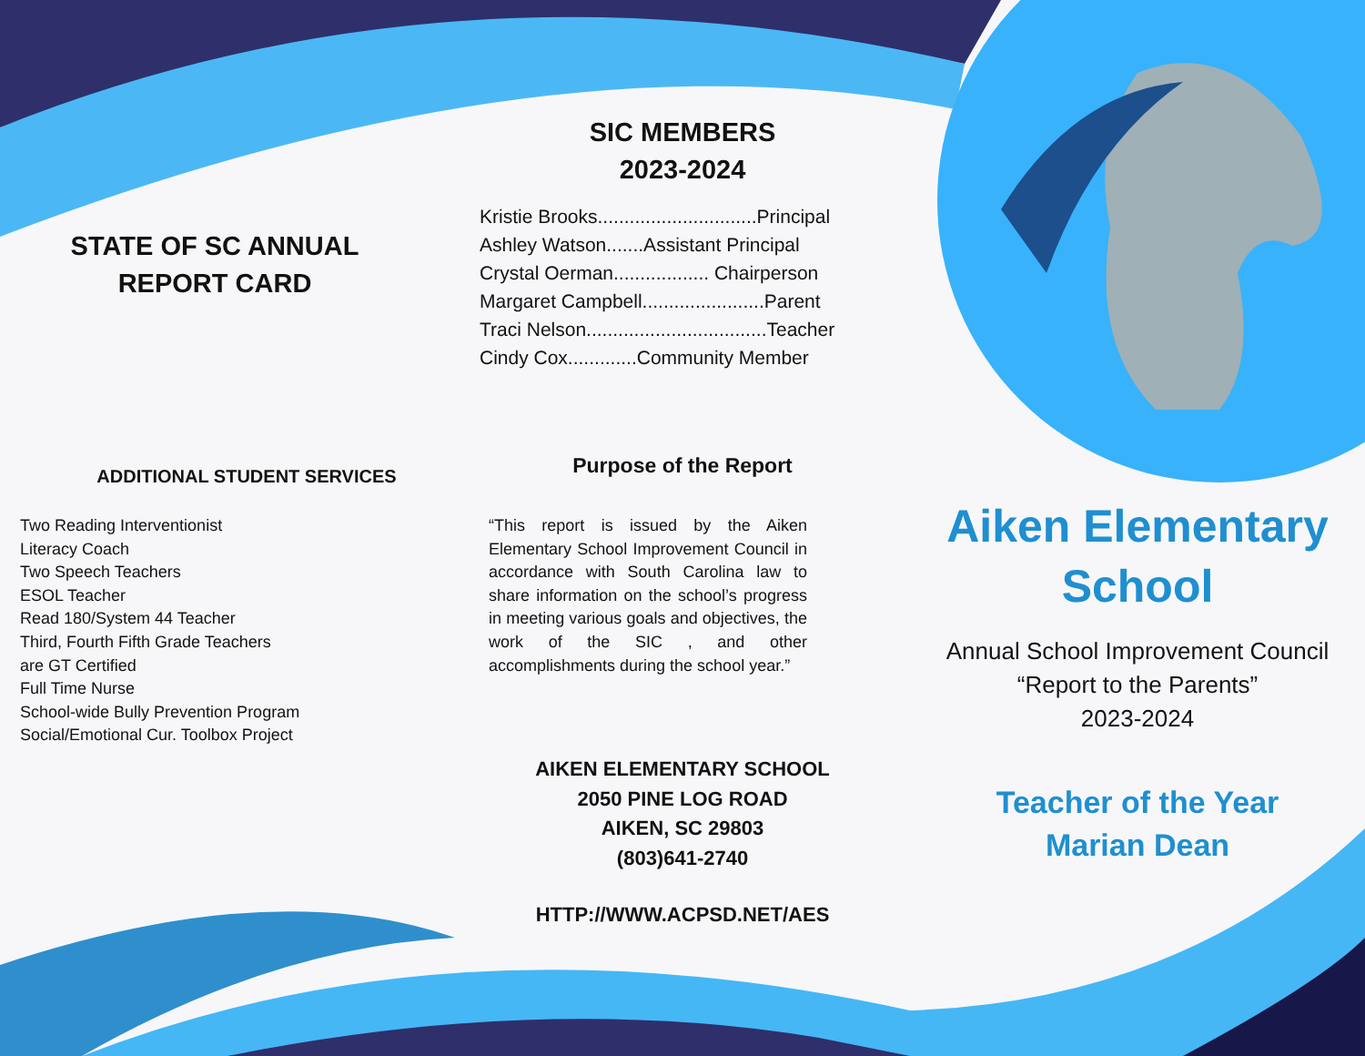STATE OF SC ANNUAL
REPORT CARD
ADDITIONAL STUDENT SERVICES
Two Reading Interventionist
Literacy Coach
Two Speech Teachers
ESOL Teacher
Read 180/System 44 Teacher
Third, Fourth Fifth Grade Teachers
are GT Certified
Full Time Nurse
School-wide Bully Prevention Program
Social/Emotional Cur. Toolbox Project
SIC MEMBERS
2023-2024
Kristie Brooks..............................Principal
Ashley Watson.......Assistant Principal
Crystal Oerman.................. Chairperson
Margaret Campbell.......................Parent
Traci Nelson..................................Teacher
Cindy Cox.............Community Member
Purpose of the Report
“This report is issued by the Aiken Elementary School Improvement Council in accordance with South Carolina law to share information on the school’s progress in meeting various goals and objectives, the work of the SIC , and other accomplishments during the school year.”
AIKEN ELEMENTARY SCHOOL
2050 PINE LOG ROAD
AIKEN, SC 29803
(803)641-2740
HTTP://WWW.ACPSD.NET/AES
Aiken Elementary
School
Annual School Improvement Council
“Report to the Parents”
2023-2024
Teacher of the Year
Marian Dean